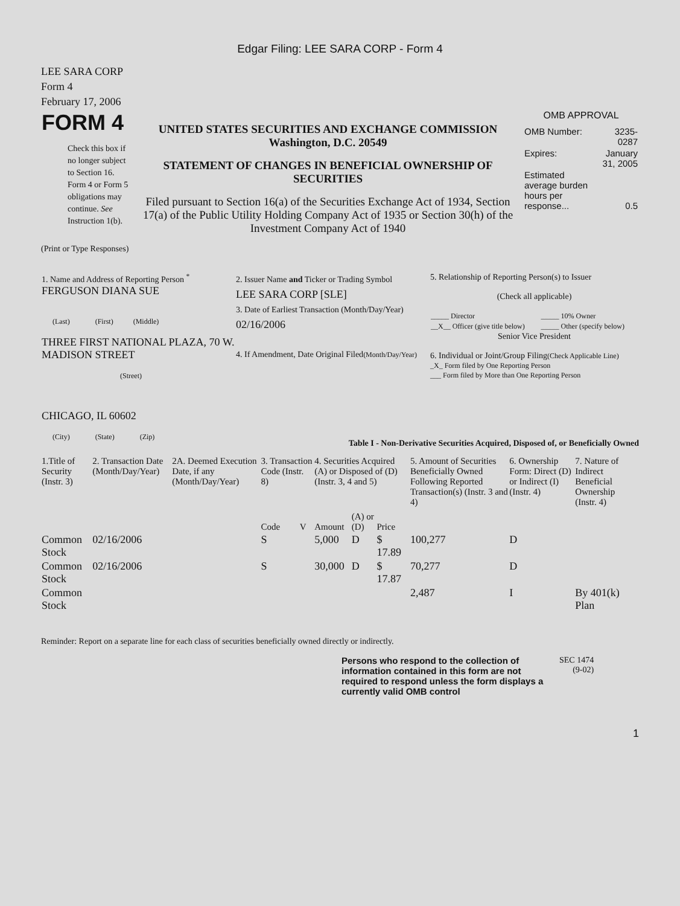Edgar Filing: LEE SARA CORP - Form 4
LEE SARA CORP
Form 4
February 17, 2006
| FORM 4 Check this box if no longer subject to Section 16. Form 4 or Form 5 obligations may continue. See Instruction 1(b). | UNITED STATES SECURITIES AND EXCHANGE COMMISSION Washington, D.C. 20549 STATEMENT OF CHANGES IN BENEFICIAL OWNERSHIP OF SECURITIES Filed pursuant to Section 16(a) of the Securities Exchange Act of 1934, Section 17(a) of the Public Utility Holding Company Act of 1935 or Section 30(h) of the Investment Company Act of 1940 | OMB APPROVAL / OMB Number: / 3235-0287 / / Expires: / January 31, 2005 / / Estimated average burden hours per response... / 0.5 / |
(Print or Type Responses)
| 1. Name and Address of Reporting Person <sup>*</sup> FERGUSON DIANA SUE (Last) (First) (Middle) THREE FIRST NATIONAL PLAZA, 70 W. MADISON STREET (Street) CHICAGO, IL 60602 (City) (State) (Zip) | 2. Issuer Name and Ticker or Trading Symbol LEE SARA CORP [SLE] 3. Date of Earliest Transaction (Month/Day/Year) 02/16/2006 4. If Amendment, Date Original Filed (Month/Day/Year) | 5. Relationship of Reporting Person(s) to Issuer (Check all applicable) / _____ Director / _____ 10% Owner / / __X__ Officer (give title below) / _____ Other (specify below) / Senior Vice President 6. Individual or Joint/Group Filing (Check Applicable Line) _X_ Form filed by One Reporting Person ___ Form filed by More than One Reporting Person |
Table I - Non-Derivative Securities Acquired, Disposed of, or Beneficially Owned
| 1.Title of Security (Instr. 3) | 2. Transaction Date (Month/Day/Year) | 2A. Deemed Execution Date, if any (Month/Day/Year) | 3. Transaction Code (Instr. 8) | | 4. Securities Acquired (A) or Disposed of (D) (Instr. 3, 4 and 5) | | | 5. Amount of Securities Beneficially Owned Following Reported Transaction(s) (Instr. 3 and 4) | 6. Ownership Form: Direct (D) or Indirect (I) (Instr. 4) | 7. Nature of Indirect Beneficial Ownership (Instr. 4) |
| --- | --- | --- | --- | --- | --- | --- | --- | --- | --- | --- |
| | | | Code | V | Amount | (A) or (D) | Price | | | |
| Common Stock | 02/16/2006 | | S | | 5,000 | D | $ 17.89 | 100,277 | D | |
| Common Stock | 02/16/2006 | | S | | 30,000 | D | $ 17.87 | 70,277 | D | |
| Common Stock | | | | | | | | 2,487 | I | By 401(k) Plan |
Reminder: Report on a separate line for each class of securities beneficially owned directly or indirectly.
| Persons who respond to the collection of information contained in this form are not required to respond unless the form displays a currently valid OMB control | SEC 1474 (9-02) |
1